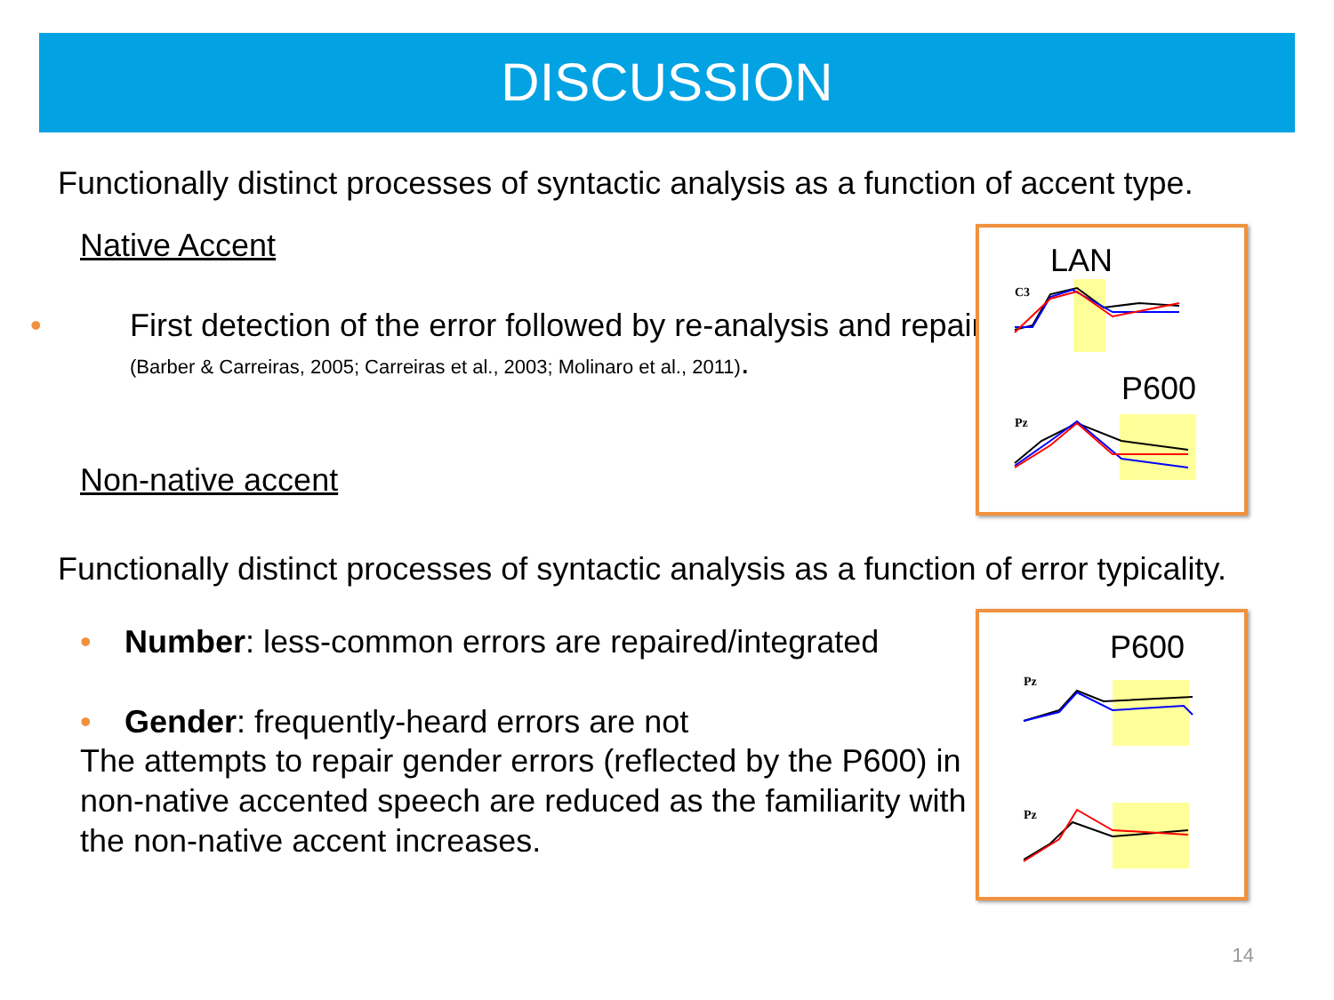DISCUSSION
Functionally distinct processes of syntactic analysis as a function of accent type.
Native Accent
• First detection of the error followed by re-analysis and repair (Barber & Carreiras, 2005; Carreiras et al., 2003; Molinaro et al., 2011).
Non-native accent
Functionally distinct processes of syntactic analysis as a function of error typicality.
• Number: less-common errors are repaired/integrated
• Gender: frequently-heard errors are not
The attempts to repair gender errors (reflected by the P600) in non-native accented speech are reduced as the familiarity with the non-native accent increases.
LAN
P600
C3
Pz
P600
Pz
Pz
14